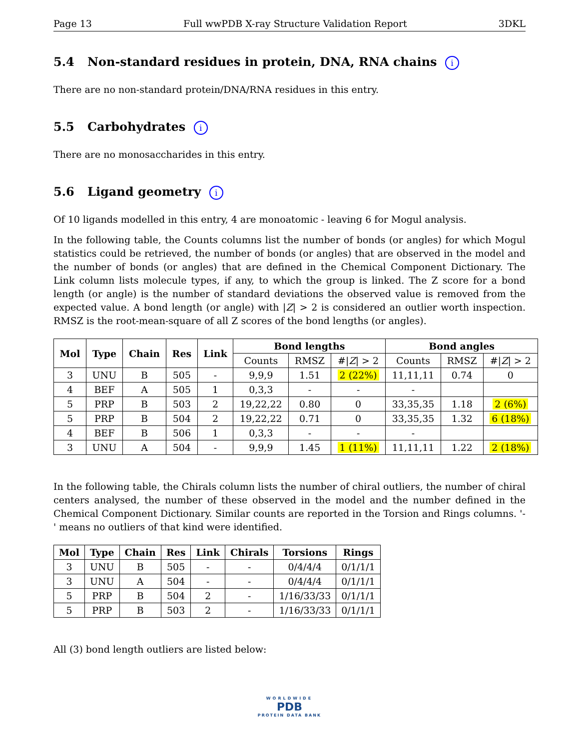Page 13 Full wwPDB X-ray Structure Validation Report 3DKL
5.4 Non-standard residues in protein, DNA, RNA chains i
There are no non-standard protein/DNA/RNA residues in this entry.
5.5 Carbohydrates i
There are no monosaccharides in this entry.
5.6 Ligand geometry i
Of 10 ligands modelled in this entry, 4 are monoatomic - leaving 6 for Mogul analysis.
In the following table, the Counts columns list the number of bonds (or angles) for which Mogul statistics could be retrieved, the number of bonds (or angles) that are observed in the model and the number of bonds (or angles) that are defined in the Chemical Component Dictionary. The Link column lists molecule types, if any, to which the group is linked. The Z score for a bond length (or angle) is the number of standard deviations the observed value is removed from the expected value. A bond length (or angle) with |Z| > 2 is considered an outlier worth inspection. RMSZ is the root-mean-square of all Z scores of the bond lengths (or angles).
| Mol | Type | Chain | Res | Link | Bond lengths | | | Bond angles | | |
| --- | --- | --- | --- | --- | --- | --- | --- | --- | --- | --- |
| | | | | | Counts | RMSZ | #/ Z / > 2 | Counts | RMSZ | #/ Z / > 2 |
| 3 | UNU | B | 505 | - | 9,9,9 | 1.51 | 2 (22%) | 11,11,11 | 0.74 | 0 |
| 4 | BEF | A | 505 | 1 | 0,3,3 | - | - | - | | |
| 5 | PRP | B | 503 | 2 | 19,22,22 | 0.80 | 0 | 33,35,35 | 1.18 | 2 (6%) |
| 5 | PRP | B | 504 | 2 | 19,22,22 | 0.71 | 0 | 33,35,35 | 1.32 | 6 (18%) |
| 4 | BEF | B | 506 | 1 | 0,3,3 | - | - | - | | |
| 3 | UNU | A | 504 | - | 9,9,9 | 1.45 | 1 (11%) | 11,11,11 | 1.22 | 2 (18%) |
In the following table, the Chirals column lists the number of chiral outliers, the number of chiral centers analysed, the number of these observed in the model and the number defined in the Chemical Component Dictionary. Similar counts are reported in the Torsion and Rings columns. '-' means no outliers of that kind were identified.
| Mol | Type | Chain | Res | Link | Chirals | Torsions | Rings |
| --- | --- | --- | --- | --- | --- | --- | --- |
| 3 | UNU | B | 505 | - | - | 0/4/4/4 | 0/1/1/1 |
| 3 | UNU | A | 504 | - | - | 0/4/4/4 | 0/1/1/1 |
| 5 | PRP | B | 504 | 2 | - | 1/16/33/33 | 0/1/1/1 |
| 5 | PRP | B | 503 | 2 | - | 1/16/33/33 | 0/1/1/1 |
All (3) bond length outliers are listed below:
WORLDWIDE
PDB
PROTEIN DATA BANK